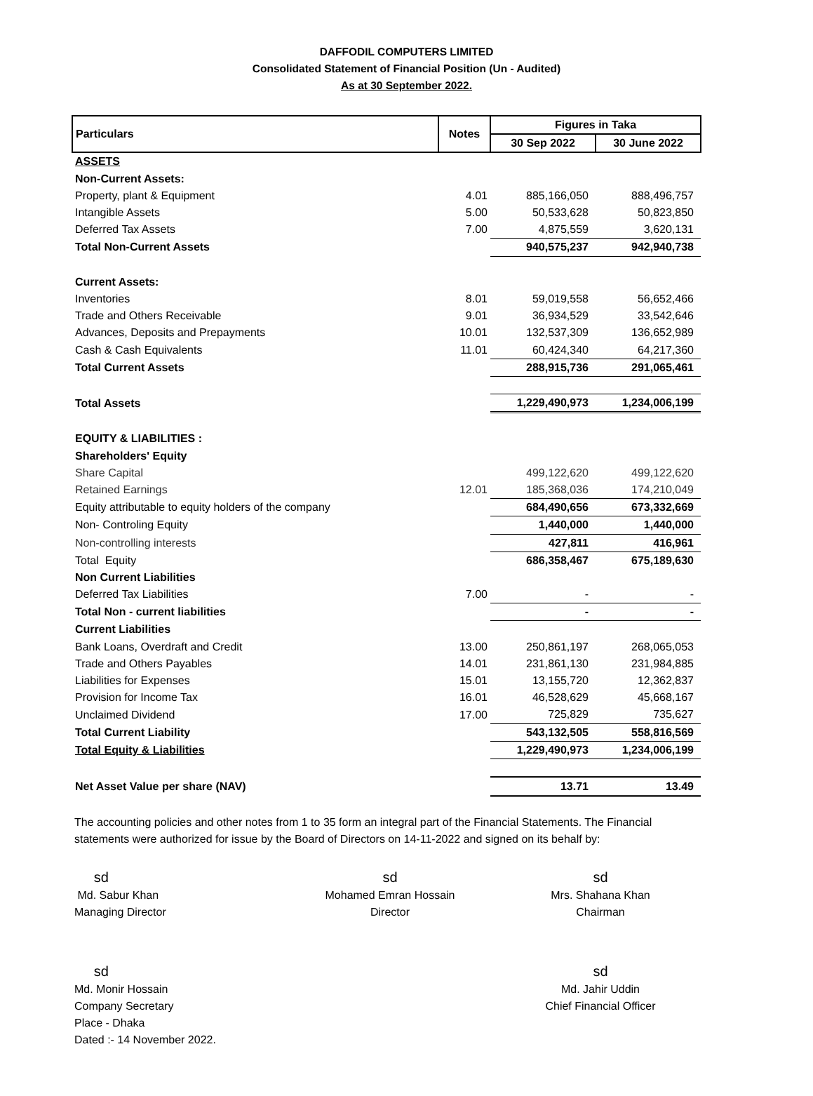DAFFODIL COMPUTERS LIMITED
Consolidated Statement of Financial Position (Un - Audited)
As at 30 September 2022.
| Particulars | Notes | Figures in Taka | |
| --- | --- | --- | --- |
| | | 30 Sep 2022 | 30 June 2022 |
| ASSETS | | | |
| Non-Current Assets: | | | |
| Property, plant & Equipment | 4.01 | 885,166,050 | 888,496,757 |
| Intangible Assets | 5.00 | 50,533,628 | 50,823,850 |
| Deferred Tax Assets | 7.00 | 4,875,559 | 3,620,131 |
| Total Non-Current Assets | | 940,575,237 | 942,940,738 |
| Current Assets: | | | |
| Inventories | 8.01 | 59,019,558 | 56,652,466 |
| Trade and Others Receivable | 9.01 | 36,934,529 | 33,542,646 |
| Advances, Deposits and Prepayments | 10.01 | 132,537,309 | 136,652,989 |
| Cash & Cash Equivalents | 11.01 | 60,424,340 | 64,217,360 |
| Total Current Assets | | 288,915,736 | 291,065,461 |
| Total Assets | | 1,229,490,973 | 1,234,006,199 |
| EQUITY & LIABILITIES : | | | |
| Shareholders' Equity | | | |
| Share Capital | | 499,122,620 | 499,122,620 |
| Retained Earnings | 12.01 | 185,368,036 | 174,210,049 |
| Equity attributable to equity holders of the company | | 684,490,656 | 673,332,669 |
| Non- Controling Equity | | 1,440,000 | 1,440,000 |
| Non-controlling interests | | 427,811 | 416,961 |
| Total Equity | | 686,358,467 | 675,189,630 |
| Non Current Liabilities | | | |
| Deferred Tax Liabilities | 7.00 | - | - |
| Total Non - current liabilities | | - | - |
| Current Liabilities | | | |
| Bank Loans, Overdraft and Credit | 13.00 | 250,861,197 | 268,065,053 |
| Trade and Others Payables | 14.01 | 231,861,130 | 231,984,885 |
| Liabilities for Expenses | 15.01 | 13,155,720 | 12,362,837 |
| Provision for Income Tax | 16.01 | 46,528,629 | 45,668,167 |
| Unclaimed Dividend | 17.00 | 725,829 | 735,627 |
| Total Current Liability | | 543,132,505 | 558,816,569 |
| Total Equity & Liabilities | | 1,229,490,973 | 1,234,006,199 |
| Net Asset Value per share (NAV) | | 13.71 | 13.49 |
The accounting policies and other notes from 1 to 35 form an integral part of the Financial Statements. The Financial statements were authorized for issue by the Board of Directors on 14-11-2022 and signed on its behalf by:
sd
Md. Sabur Khan
Managing Director
sd
Mohamed Emran Hossain
Director
sd
Mrs. Shahana Khan
Chairman
sd
Md. Monir Hossain
Company Secretary
Place - Dhaka
Dated :- 14 November 2022.
sd
Md. Jahir Uddin
Chief Financial Officer